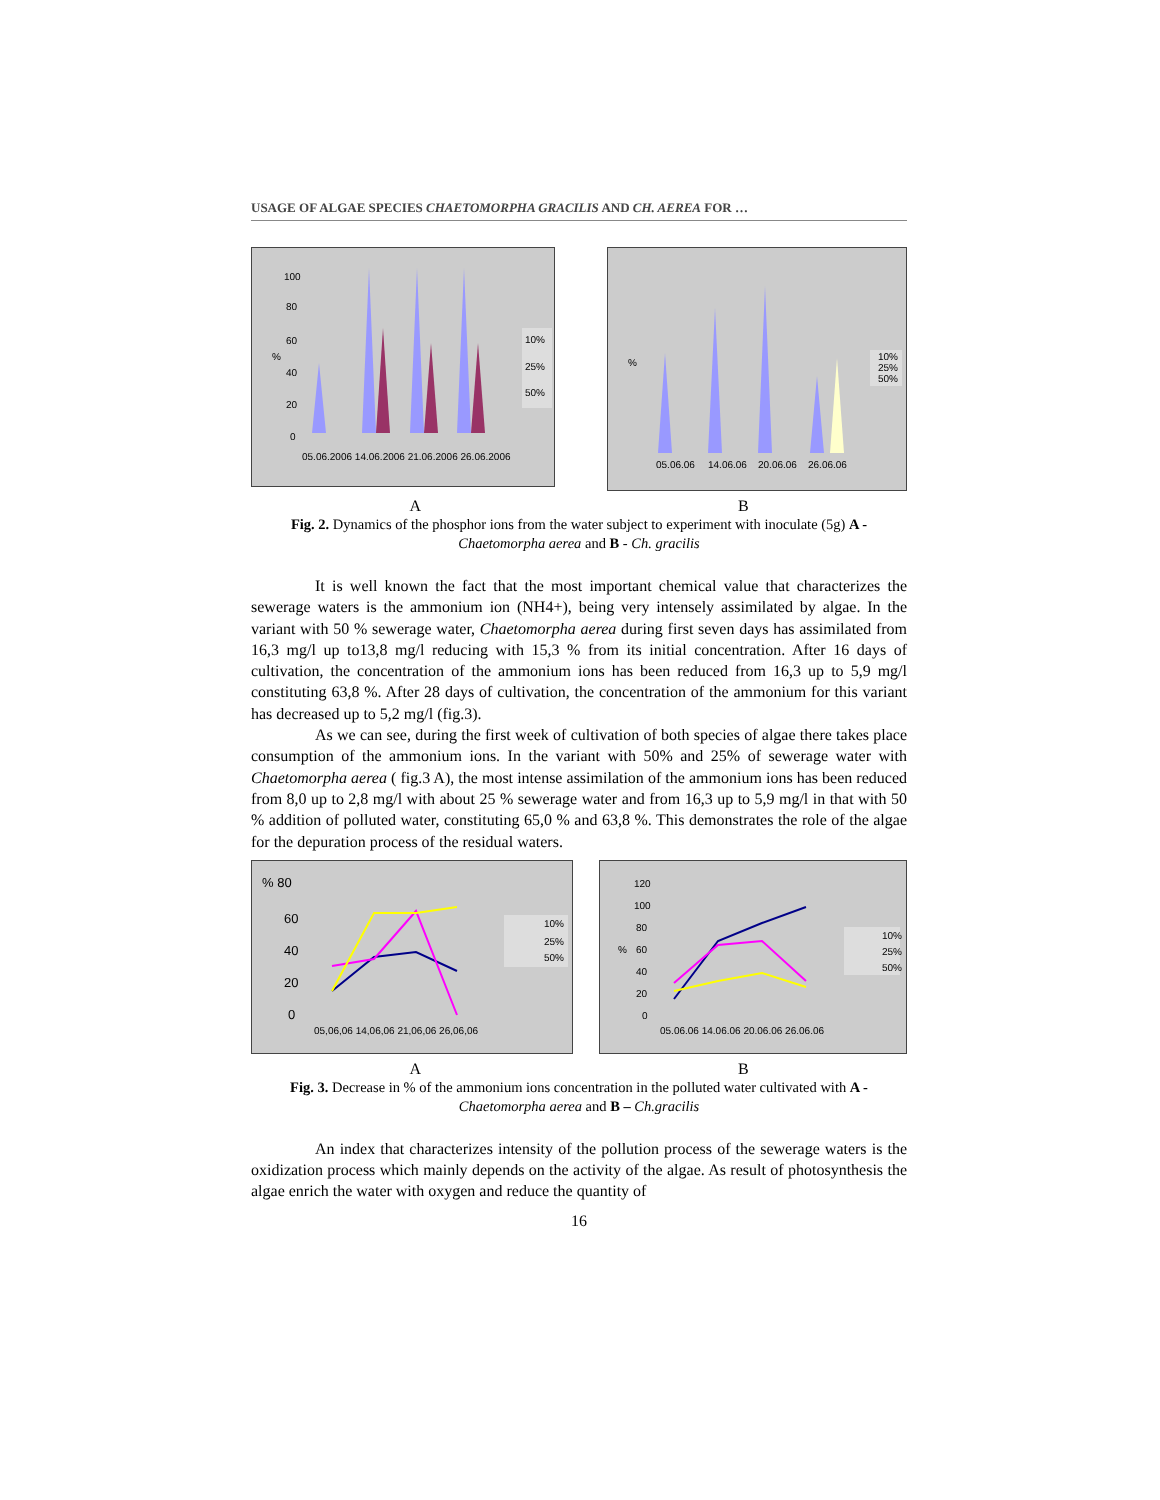USAGE OF ALGAE SPECIES CHAETOMORPHA GRACILIS AND CH. AEREA FOR …
100
80
60
%
40
20
0
05.06.2006 14.06.2006 21.06.2006 26.06.2006
10%
25%
50%
%
05.06.06
14.06.06
20.06.06
26.06.06
10%
25%
50%
A B
Fig. 2. Dynamics of the phosphor ions from the water subject to experiment with inoculate (5g) A -
Chaetomorpha aerea and B - Ch. gracilis
It is well known the fact that the most important chemical value that characterizes the sewerage waters is the ammonium ion (NH4+), being very intensely assimilated by algae. In the variant with 50 % sewerage water, Chaetomorpha aerea during first seven days has assimilated from 16,3 mg/l up to13,8 mg/l reducing with 15,3 % from its initial concentration. After 16 days of cultivation, the concentration of the ammonium ions has been reduced from 16,3 up to 5,9 mg/l constituting 63,8 %. After 28 days of cultivation, the concentration of the ammonium for this variant has decreased up to 5,2 mg/l (fig.3).
As we can see, during the first week of cultivation of both species of algae there takes place consumption of the ammonium ions. In the variant with 50% and 25% of sewerage water with Chaetomorpha aerea ( fig.3 A), the most intense assimilation of the ammonium ions has been reduced from 8,0 up to 2,8 mg/l with about 25 % sewerage water and from 16,3 up to 5,9 mg/l in that with 50 % addition of polluted water, constituting 65,0 % and 63,8 %. This demonstrates the role of the algae for the depuration process of the residual waters.
% 80
60
40
20
0
05,06,06 14,06,06 21,06,06 26,06,06
10%
25%
50%
120
100
80
%
60
40
20
0
05.06.06 14.06.06 20.06.06 26.06.06
10%
25%
50%
A B
Fig. 3. Decrease in % of the ammonium ions concentration in the polluted water cultivated with A -
Chaetomorpha aerea and B – Ch.gracilis
An index that characterizes intensity of the pollution process of the sewerage waters is the oxidization process which mainly depends on the activity of the algae. As result of photosynthesis the algae enrich the water with oxygen and reduce the quantity of
16